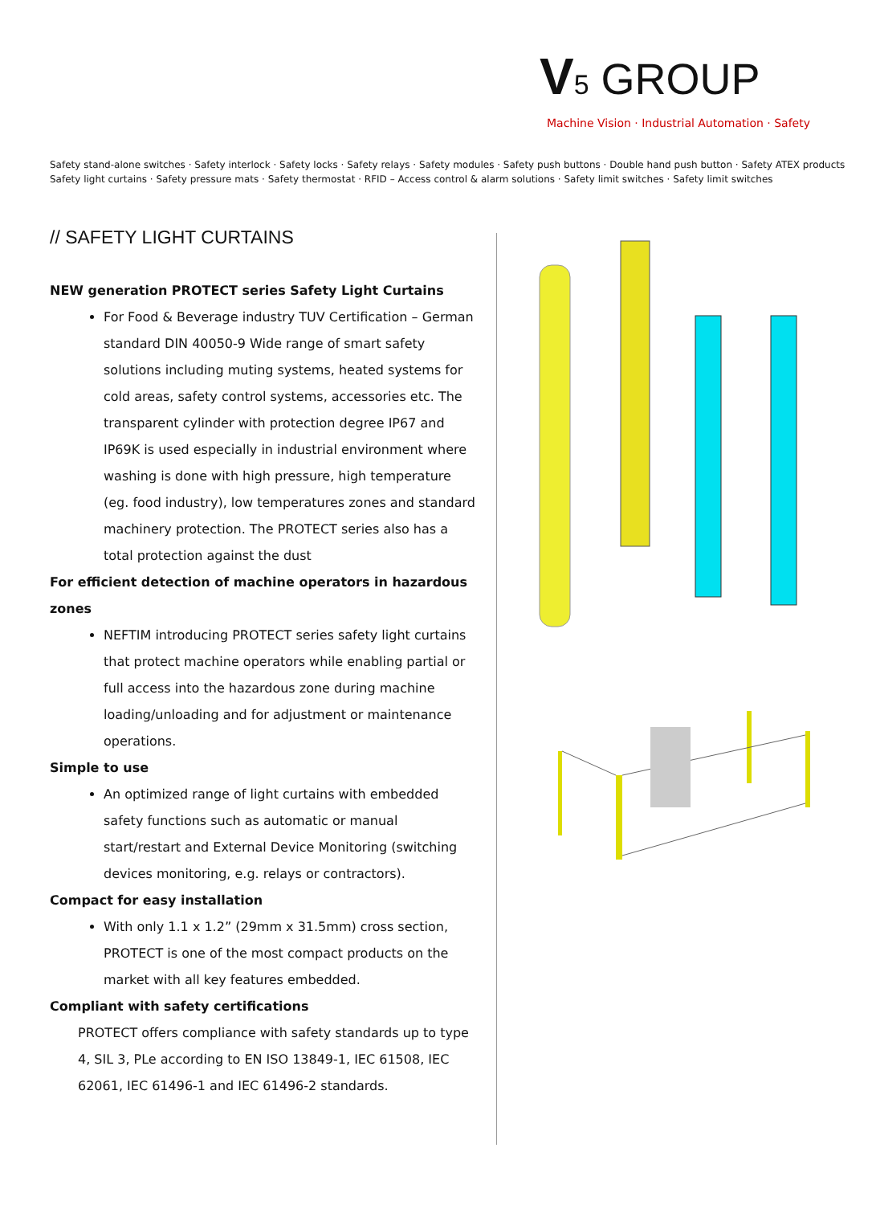V 5 GROUP
Machine Vision · Industrial Automation · Safety
Safety stand-alone switches · Safety interlock · Safety locks · Safety relays · Safety modules · Safety push buttons · Double hand push button · Safety ATEX products
Safety light curtains · Safety pressure mats · Safety thermostat · RFID – Access control & alarm solutions · Safety limit switches · Safety limit switches
// SAFETY LIGHT CURTAINS
NEW generation PROTECT series Safety Light Curtains
For Food & Beverage industry TUV Certification – German standard DIN 40050-9 Wide range of smart safety solutions including muting systems, heated systems for cold areas, safety control systems, accessories etc. The transparent cylinder with protection degree IP67 and IP69K is used especially in industrial environment where washing is done with high pressure, high temperature (eg. food industry), low temperatures zones and standard machinery protection. The PROTECT series also has a total protection against the dust
For efficient detection of machine operators in hazardous zones
NEFTIM introducing PROTECT series safety light curtains that protect machine operators while enabling partial or full access into the hazardous zone during machine loading/unloading and for adjustment or maintenance operations.
Simple to use
An optimized range of light curtains with embedded safety functions such as automatic or manual start/restart and External Device Monitoring (switching devices monitoring, e.g. relays or contractors).
Compact for easy installation
With only 1.1 x 1.2” (29mm x 31.5mm) cross section, PROTECT is one of the most compact products on the market with all key features embedded.
Compliant with safety certifications
PROTECT offers compliance with safety standards up to type 4, SIL 3, PLe according to EN ISO 13849-1, IEC 61508, IEC 62061, IEC 61496-1 and IEC 61496-2 standards.